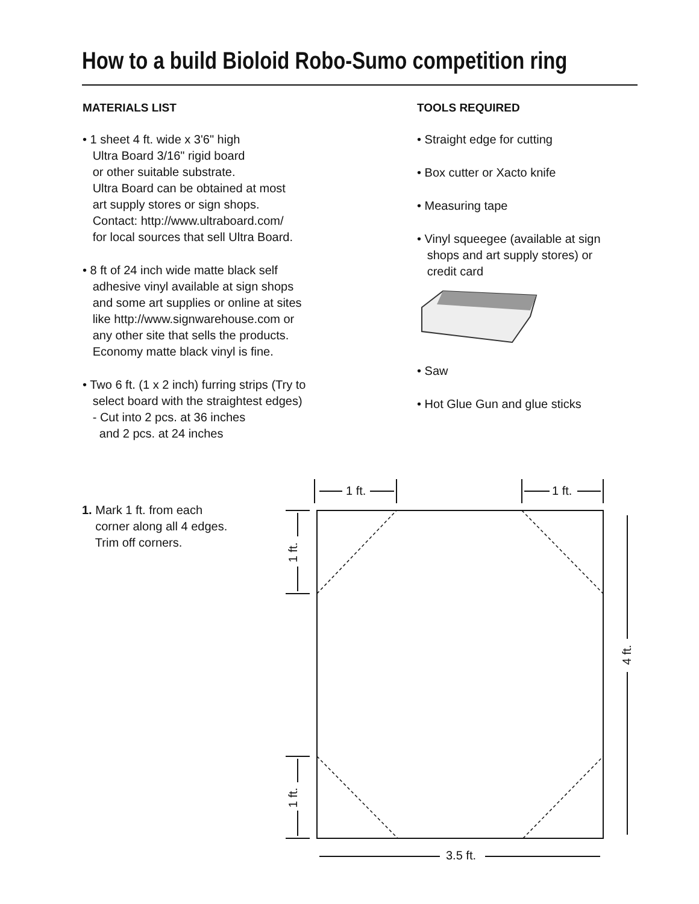How to a build Bioloid Robo-Sumo competition ring
MATERIALS LIST
• 1 sheet 4 ft. wide x 3'6" high Ultra Board 3/16" rigid board or other suitable substrate. Ultra Board can be obtained at most art supply stores or sign shops. Contact: http://www.ultraboard.com/ for local sources that sell Ultra Board.
• 8 ft of 24 inch wide matte black self adhesive vinyl available at sign shops and some art supplies or online at sites like http://www.signwarehouse.com or any other site that sells the products. Economy matte black vinyl is fine.
• Two 6 ft. (1 x 2 inch) furring strips (Try to select board with the straightest edges) - Cut into 2 pcs. at 36 inches and 2 pcs. at 24 inches
TOOLS REQUIRED
• Straight edge for cutting
• Box cutter or Xacto knife
• Measuring tape
• Vinyl squeegee (available at sign shops and art supply stores) or credit card
• Saw
• Hot Glue Gun and glue sticks
1. Mark 1 ft. from each corner along all 4 edges. Trim off corners.
1 ft. 1 ft.
3.5 ft.
1 ft.
1 ft.
4 ft.